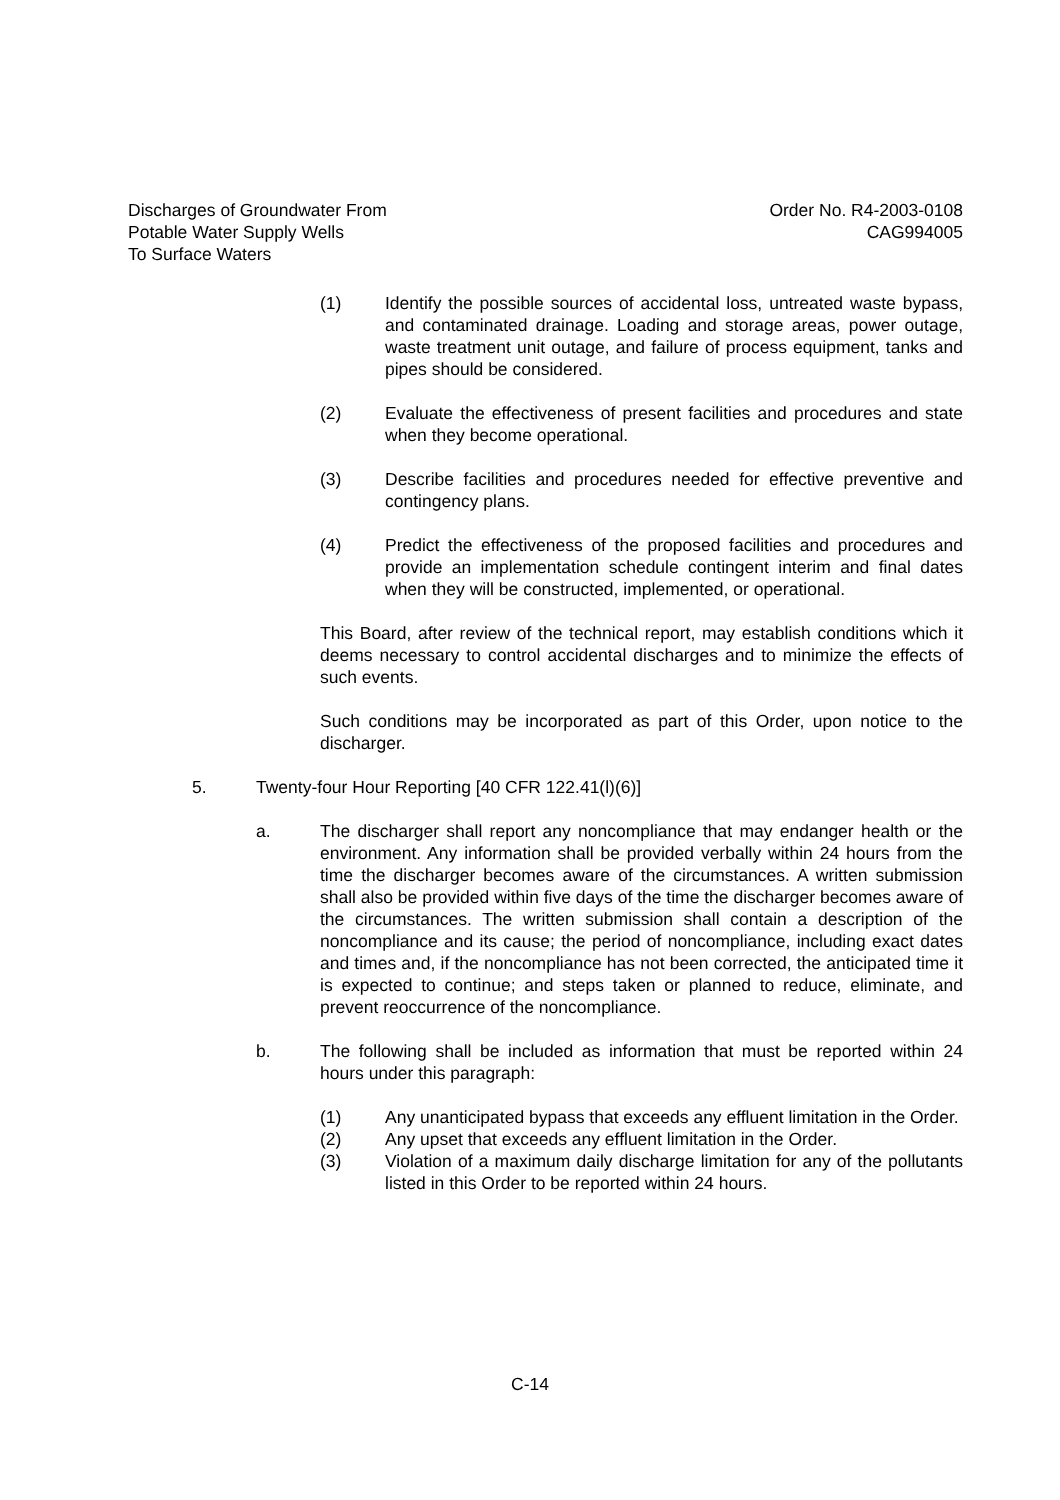Discharges of Groundwater From
Potable Water Supply Wells
To Surface Waters
Order No. R4-2003-0108
CAG994005
(1) Identify the possible sources of accidental loss, untreated waste bypass, and contaminated drainage. Loading and storage areas, power outage, waste treatment unit outage, and failure of process equipment, tanks and pipes should be considered.
(2) Evaluate the effectiveness of present facilities and procedures and state when they become operational.
(3) Describe facilities and procedures needed for effective preventive and contingency plans.
(4) Predict the effectiveness of the proposed facilities and procedures and provide an implementation schedule contingent interim and final dates when they will be constructed, implemented, or operational.
This Board, after review of the technical report, may establish conditions which it deems necessary to control accidental discharges and to minimize the effects of such events.
Such conditions may be incorporated as part of this Order, upon notice to the discharger.
5. Twenty-four Hour Reporting [40 CFR 122.41(l)(6)]
a. The discharger shall report any noncompliance that may endanger health or the environment. Any information shall be provided verbally within 24 hours from the time the discharger becomes aware of the circumstances. A written submission shall also be provided within five days of the time the discharger becomes aware of the circumstances. The written submission shall contain a description of the noncompliance and its cause; the period of noncompliance, including exact dates and times and, if the noncompliance has not been corrected, the anticipated time it is expected to continue; and steps taken or planned to reduce, eliminate, and prevent reoccurrence of the noncompliance.
b. The following shall be included as information that must be reported within 24 hours under this paragraph:
(1) Any unanticipated bypass that exceeds any effluent limitation in the Order.
(2) Any upset that exceeds any effluent limitation in the Order.
(3) Violation of a maximum daily discharge limitation for any of the pollutants listed in this Order to be reported within 24 hours.
C-14